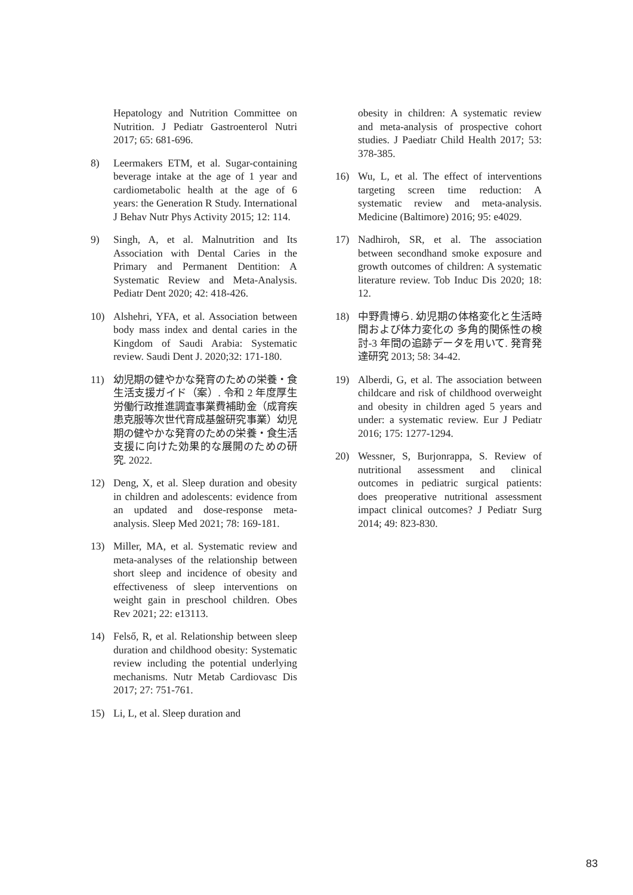Hepatology and Nutrition Committee on Nutrition. J Pediatr Gastroenterol Nutri 2017; 65: 681-696.
8) Leermakers ETM, et al. Sugar-containing beverage intake at the age of 1 year and cardiometabolic health at the age of 6 years: the Generation R Study. International J Behav Nutr Phys Activity 2015; 12: 114.
9) Singh, A, et al. Malnutrition and Its Association with Dental Caries in the Primary and Permanent Dentition: A Systematic Review and Meta-Analysis. Pediatr Dent 2020; 42: 418-426.
10) Alshehri, YFA, et al. Association between body mass index and dental caries in the Kingdom of Saudi Arabia: Systematic review. Saudi Dent J. 2020;32: 171-180.
11) 幼児期の健やかな発育のための栄養・食生活支援ガイド（案）. 令和 2 年度厚生労働行政推進調査事業費補助金（成育疾患克服等次世代育成基盤研究事業）幼児期の健やかな発育のための栄養・食生活支援に向けた効果的な展開のための研究. 2022.
12) Deng, X, et al. Sleep duration and obesity in children and adolescents: evidence from an updated and dose-response meta-analysis. Sleep Med 2021; 78: 169-181.
13) Miller, MA, et al. Systematic review and meta-analyses of the relationship between short sleep and incidence of obesity and effectiveness of sleep interventions on weight gain in preschool children. Obes Rev 2021; 22: e13113.
14) Felső, R, et al. Relationship between sleep duration and childhood obesity: Systematic review including the potential underlying mechanisms. Nutr Metab Cardiovasc Dis 2017; 27: 751-761.
15) Li, L, et al. Sleep duration and
obesity in children: A systematic review and meta-analysis of prospective cohort studies. J Paediatr Child Health 2017; 53: 378-385.
16) Wu, L, et al. The effect of interventions targeting screen time reduction: A systematic review and meta-analysis. Medicine (Baltimore) 2016; 95: e4029.
17) Nadhiroh, SR, et al. The association between secondhand smoke exposure and growth outcomes of children: A systematic literature review. Tob Induc Dis 2020; 18: 12.
18) 中野貴博ら. 幼児期の体格変化と生活時間および体力変化の 多角的関係性の検討-3 年間の追跡データを用いて. 発育発達研究 2013; 58: 34-42.
19) Alberdi, G, et al. The association between childcare and risk of childhood overweight and obesity in children aged 5 years and under: a systematic review. Eur J Pediatr 2016; 175: 1277-1294.
20) Wessner, S, Burjonrappa, S. Review of nutritional assessment and clinical outcomes in pediatric surgical patients: does preoperative nutritional assessment impact clinical outcomes? J Pediatr Surg 2014; 49: 823-830.
83